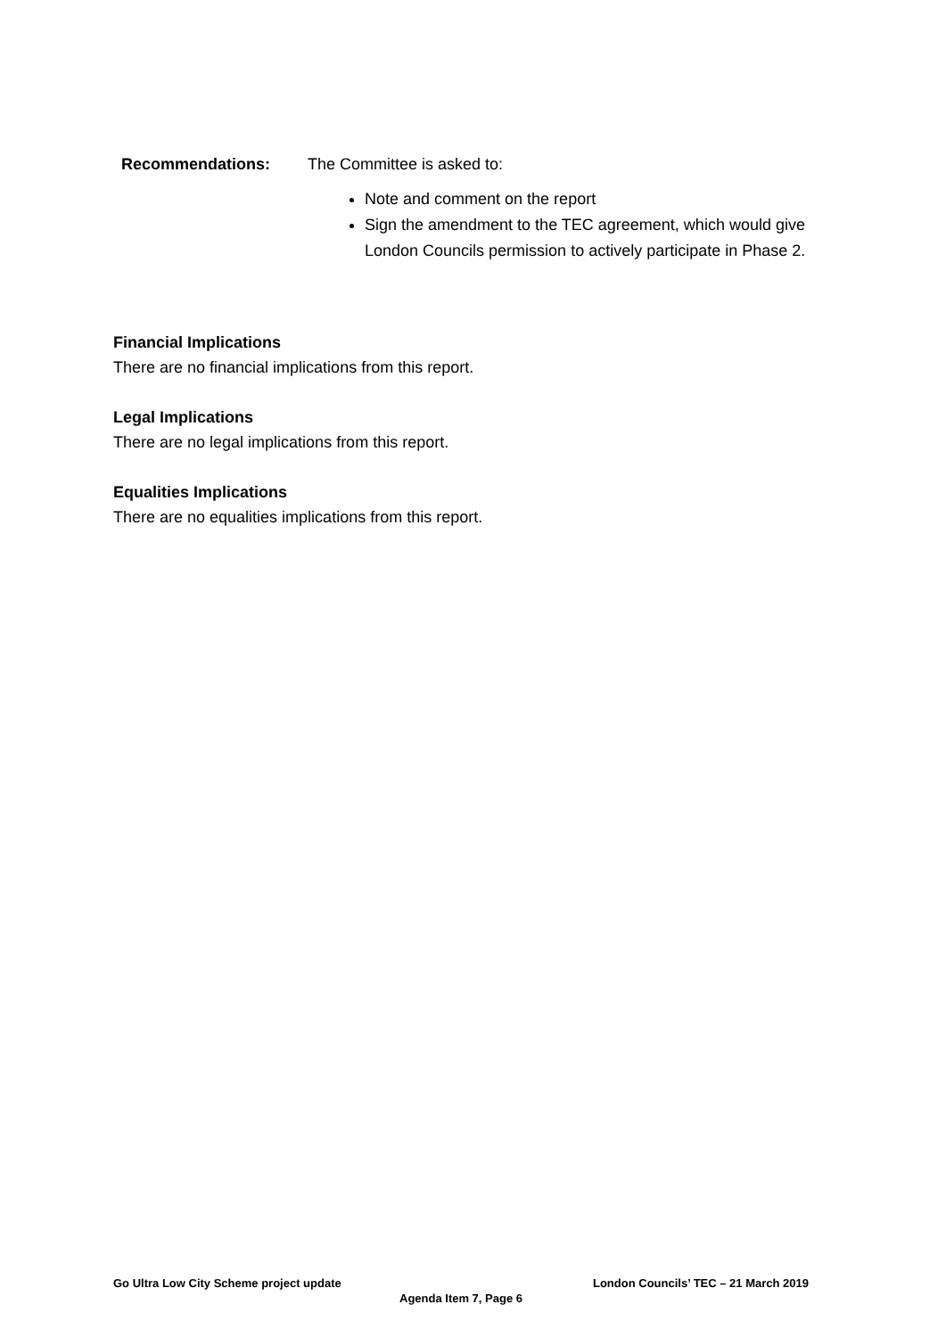Recommendations: The Committee is asked to:
Note and comment on the report
Sign the amendment to the TEC agreement, which would give London Councils permission to actively participate in Phase 2.
Financial Implications
There are no financial implications from this report.
Legal Implications
There are no legal implications from this report.
Equalities Implications
There are no equalities implications from this report.
Go Ultra Low City Scheme project update London Councils’ TEC – 21 March 2019
Agenda Item 7, Page 6